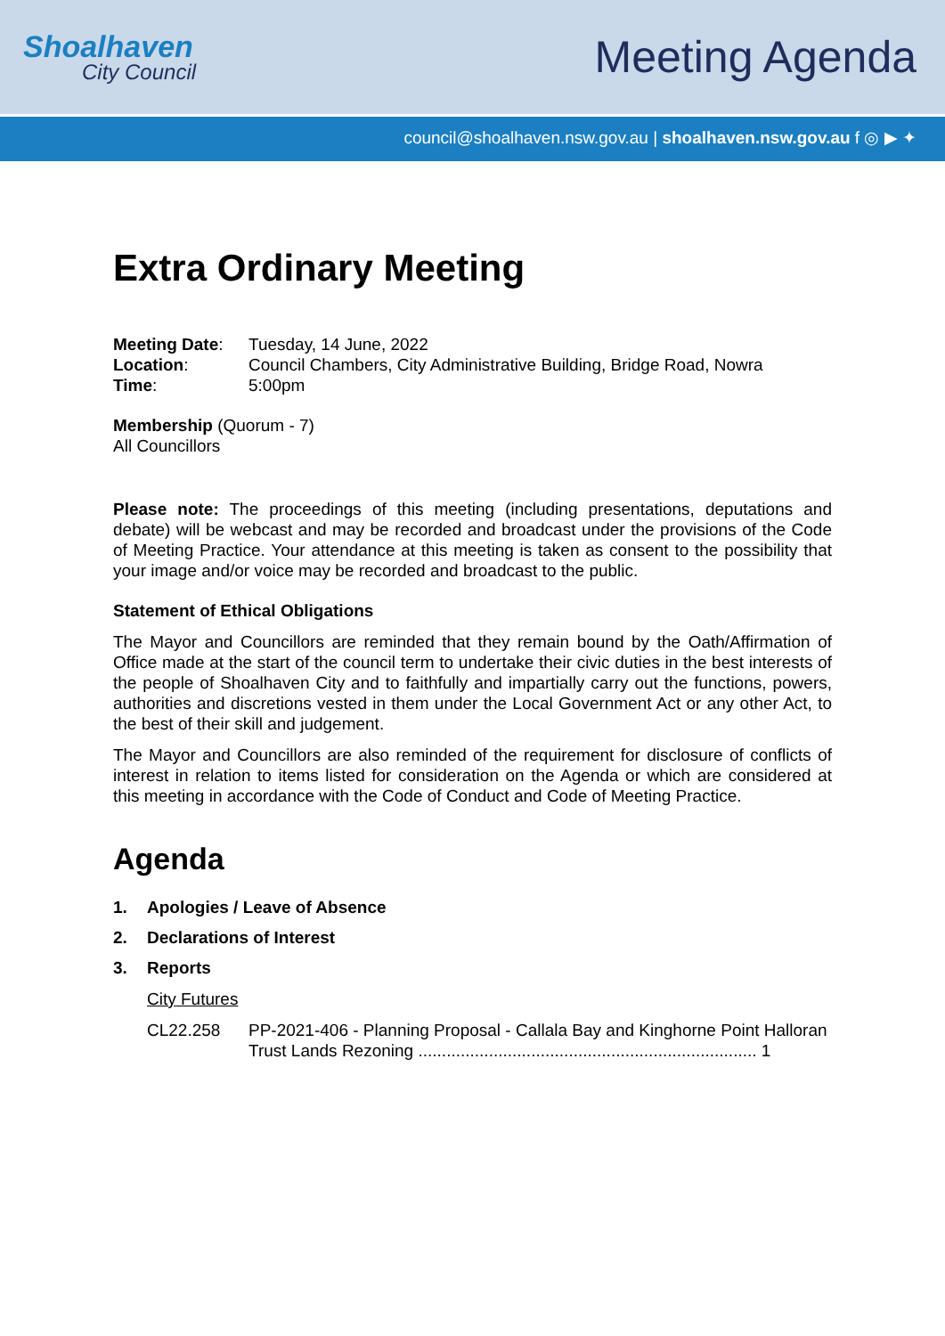Shoalhaven
City Council
Meeting Agenda
council@shoalhaven.nsw.gov.au | shoalhaven.nsw.gov.au f ◎ ▶ ✦
Extra Ordinary Meeting
| Meeting Date : | Tuesday, 14 June, 2022 |
| Location : | Council Chambers, City Administrative Building, Bridge Road, Nowra |
| Time : | 5:00pm |
Membership (Quorum - 7)
All Councillors
Please note: The proceedings of this meeting (including presentations, deputations and debate) will be webcast and may be recorded and broadcast under the provisions of the Code of Meeting Practice. Your attendance at this meeting is taken as consent to the possibility that your image and/or voice may be recorded and broadcast to the public.
Statement of Ethical Obligations
The Mayor and Councillors are reminded that they remain bound by the Oath/Affirmation of Office made at the start of the council term to undertake their civic duties in the best interests of the people of Shoalhaven City and to faithfully and impartially carry out the functions, powers, authorities and discretions vested in them under the Local Government Act or any other Act, to the best of their skill and judgement.
The Mayor and Councillors are also reminded of the requirement for disclosure of conflicts of interest in relation to items listed for consideration on the Agenda or which are considered at this meeting in accordance with the Code of Conduct and Code of Meeting Practice.
Agenda
1. Apologies / Leave of Absence
2. Declarations of Interest
3. Reports
City Futures
| CL22.258 | PP-2021-406 - Planning Proposal - Callala Bay and Kinghorne Point Halloran Trust Lands Rezoning ........................................................................ 1 |